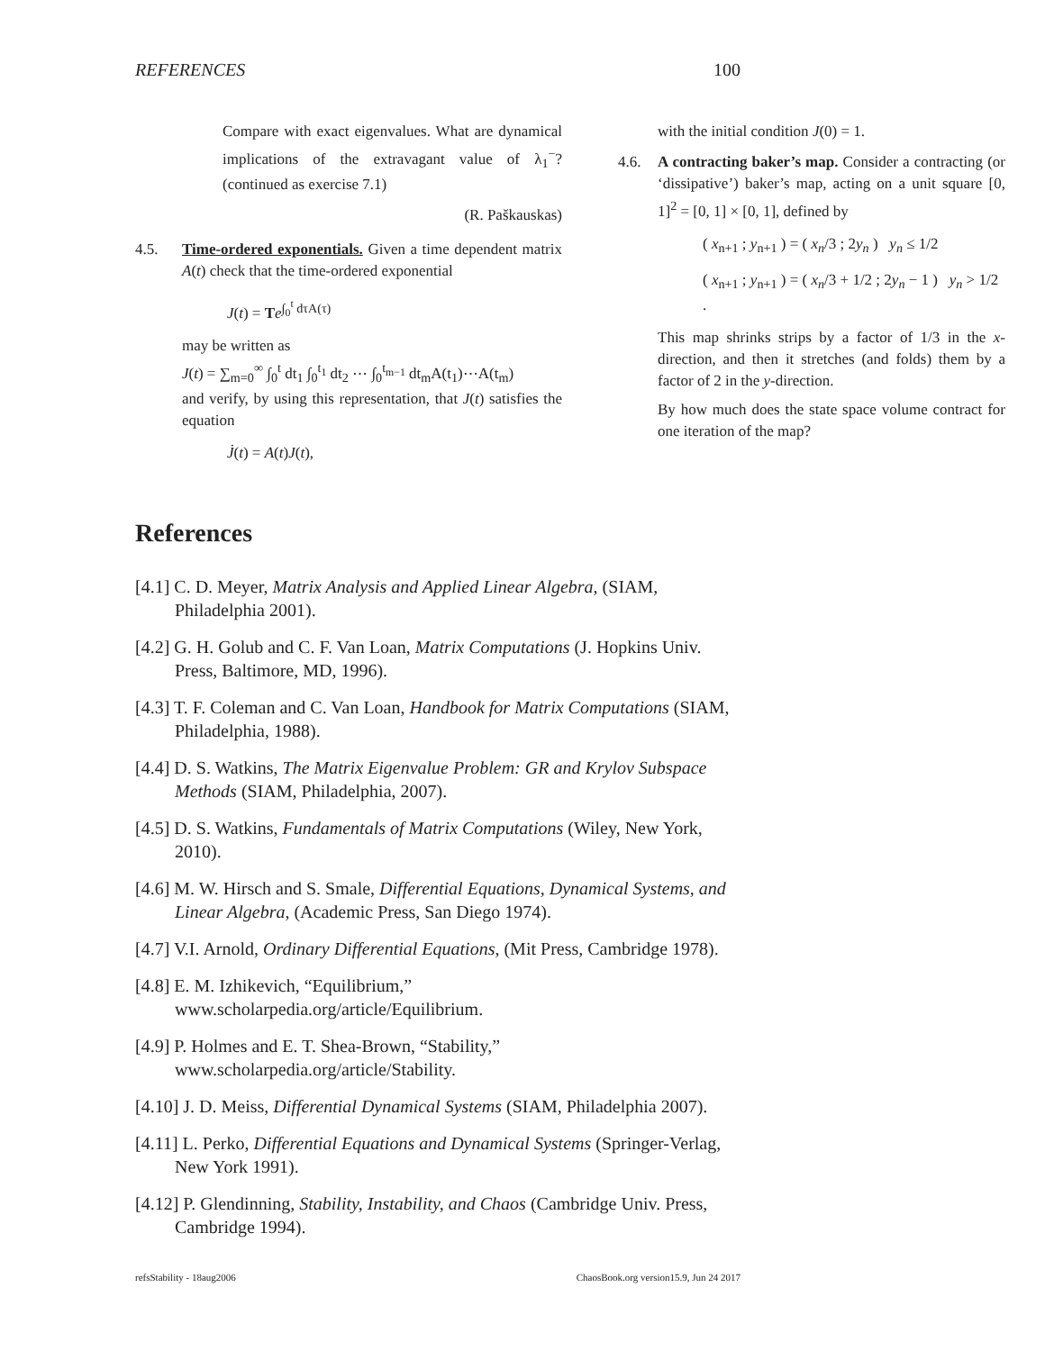REFERENCES 100
Compare with exact eigenvalues. What are dynamical implications of the extravagant value of λ<sub>1</sub><sup>−</sup>? (continued as exercise 7.1)
(R. Paškauskas)
4.5. Time-ordered exponentials. Given a time dependent matrix A(t) check that the time-ordered exponential
J(t) = Te<sup>∫<sub>0</sub><sup>t</sup> dτA(τ)</sup>
may be written as
J(t) = ∑<sub>m=0</sub><sup>∞</sup> ∫<sub>0</sub><sup>t</sup> dt<sub>1</sub> ∫<sub>0</sub><sup>t<sub>1</sub></sup> dt<sub>2</sub> ⋯ ∫<sub>0</sub><sup>t<sub>m−1</sub></sup> dt<sub>m</sub>A(t<sub>1</sub>)⋯A(t<sub>m</sub>)
and verify, by using this representation, that J(t) satisfies the equation
J̇(t) = A(t)J(t),
with the initial condition J(0) = 1.
4.6. A contracting baker’s map. Consider a contracting (or ‘dissipative’) baker’s map, acting on a unit square [0, 1]<sup>2</sup> = [0, 1] × [0, 1], defined by
( x<sub>n+1</sub> ; y<sub>n+1</sub> ) = ( x<sub>n</sub>/3 ; 2y<sub>n</sub> ) y<sub>n</sub> ≤ 1/2
( x<sub>n+1</sub> ; y<sub>n+1</sub> ) = ( x<sub>n</sub>/3 + 1/2 ; 2y<sub>n</sub> − 1 ) y<sub>n</sub> > 1/2 .
This map shrinks strips by a factor of 1/3 in the x-direction, and then it stretches (and folds) them by a factor of 2 in the y-direction.
By how much does the state space volume contract for one iteration of the map?
References
[4.1] C. D. Meyer, Matrix Analysis and Applied Linear Algebra, (SIAM, Philadelphia 2001).
[4.2] G. H. Golub and C. F. Van Loan, Matrix Computations (J. Hopkins Univ. Press, Baltimore, MD, 1996).
[4.3] T. F. Coleman and C. Van Loan, Handbook for Matrix Computations (SIAM, Philadelphia, 1988).
[4.4] D. S. Watkins, The Matrix Eigenvalue Problem: GR and Krylov Subspace Methods (SIAM, Philadelphia, 2007).
[4.5] D. S. Watkins, Fundamentals of Matrix Computations (Wiley, New York, 2010).
[4.6] M. W. Hirsch and S. Smale, Differential Equations, Dynamical Systems, and Linear Algebra, (Academic Press, San Diego 1974).
[4.7] V.I. Arnold, Ordinary Differential Equations, (Mit Press, Cambridge 1978).
[4.8] E. M. Izhikevich, “Equilibrium,”
www.scholarpedia.org/article/Equilibrium.
[4.9] P. Holmes and E. T. Shea-Brown, “Stability,”
www.scholarpedia.org/article/Stability.
[4.10] J. D. Meiss, Differential Dynamical Systems (SIAM, Philadelphia 2007).
[4.11] L. Perko, Differential Equations and Dynamical Systems (Springer-Verlag, New York 1991).
[4.12] P. Glendinning, Stability, Instability, and Chaos (Cambridge Univ. Press, Cambridge 1994).
refsStability - 18aug2006 ChaosBook.org version15.9, Jun 24 2017